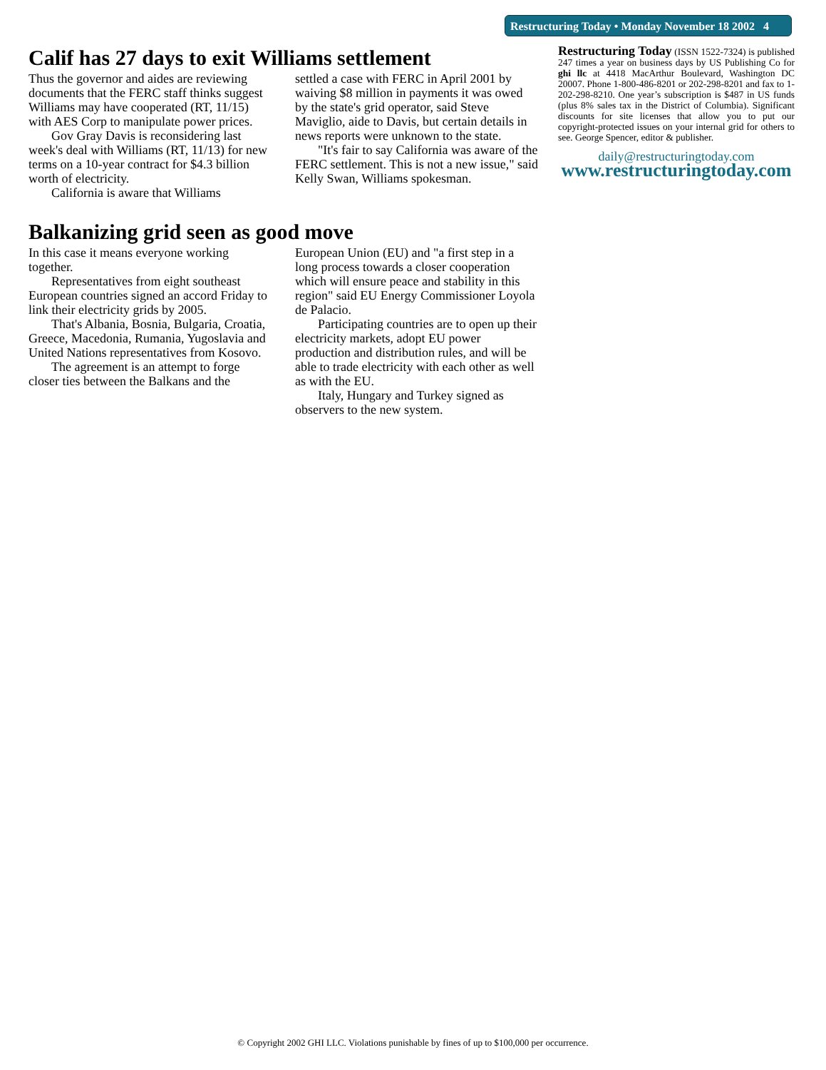Restructuring Today • Monday November 18 2002 4
Calif has 27 days to exit Williams settlement
Thus the governor and aides are reviewing documents that the FERC staff thinks suggest Williams may have cooperated (RT, 11/15) with AES Corp to manipulate power prices.
Gov Gray Davis is reconsidering last week's deal with Williams (RT, 11/13) for new terms on a 10-year contract for $4.3 billion worth of electricity.
California is aware that Williams
settled a case with FERC in April 2001 by waiving $8 million in payments it was owed by the state's grid operator, said Steve Maviglio, aide to Davis, but certain details in news reports were unknown to the state.
"It's fair to say California was aware of the FERC settlement. This is not a new issue," said Kelly Swan, Williams spokesman.
Balkanizing grid seen as good move
In this case it means everyone working together.
Representatives from eight southeast European countries signed an accord Friday to link their electricity grids by 2005.
That's Albania, Bosnia, Bulgaria, Croatia, Greece, Macedonia, Rumania, Yugoslavia and United Nations representatives from Kosovo.
The agreement is an attempt to forge closer ties between the Balkans and the
European Union (EU) and "a first step in a long process towards a closer cooperation which will ensure peace and stability in this region" said EU Energy Commissioner Loyola de Palacio.
Participating countries are to open up their electricity markets, adopt EU power production and distribution rules, and will be able to trade electricity with each other as well as with the EU.
Italy, Hungary and Turkey signed as observers to the new system.
Restructuring Today (ISSN 1522-7324) is published 247 times a year on business days by US Publishing Co for ghi llc at 4418 MacArthur Boulevard, Washington DC 20007. Phone 1-800-486-8201 or 202-298-8201 and fax to 1-202-298-8210. One year’s subscription is $487 in US funds (plus 8% sales tax in the District of Columbia). Significant discounts for site licenses that allow you to put our copyright-protected issues on your internal grid for others to see. George Spencer, editor & publisher.
daily@restructuringtoday.com
www.restructuringtoday.com
© Copyright 2002 GHI LLC. Violations punishable by fines of up to $100,000 per occurrence.